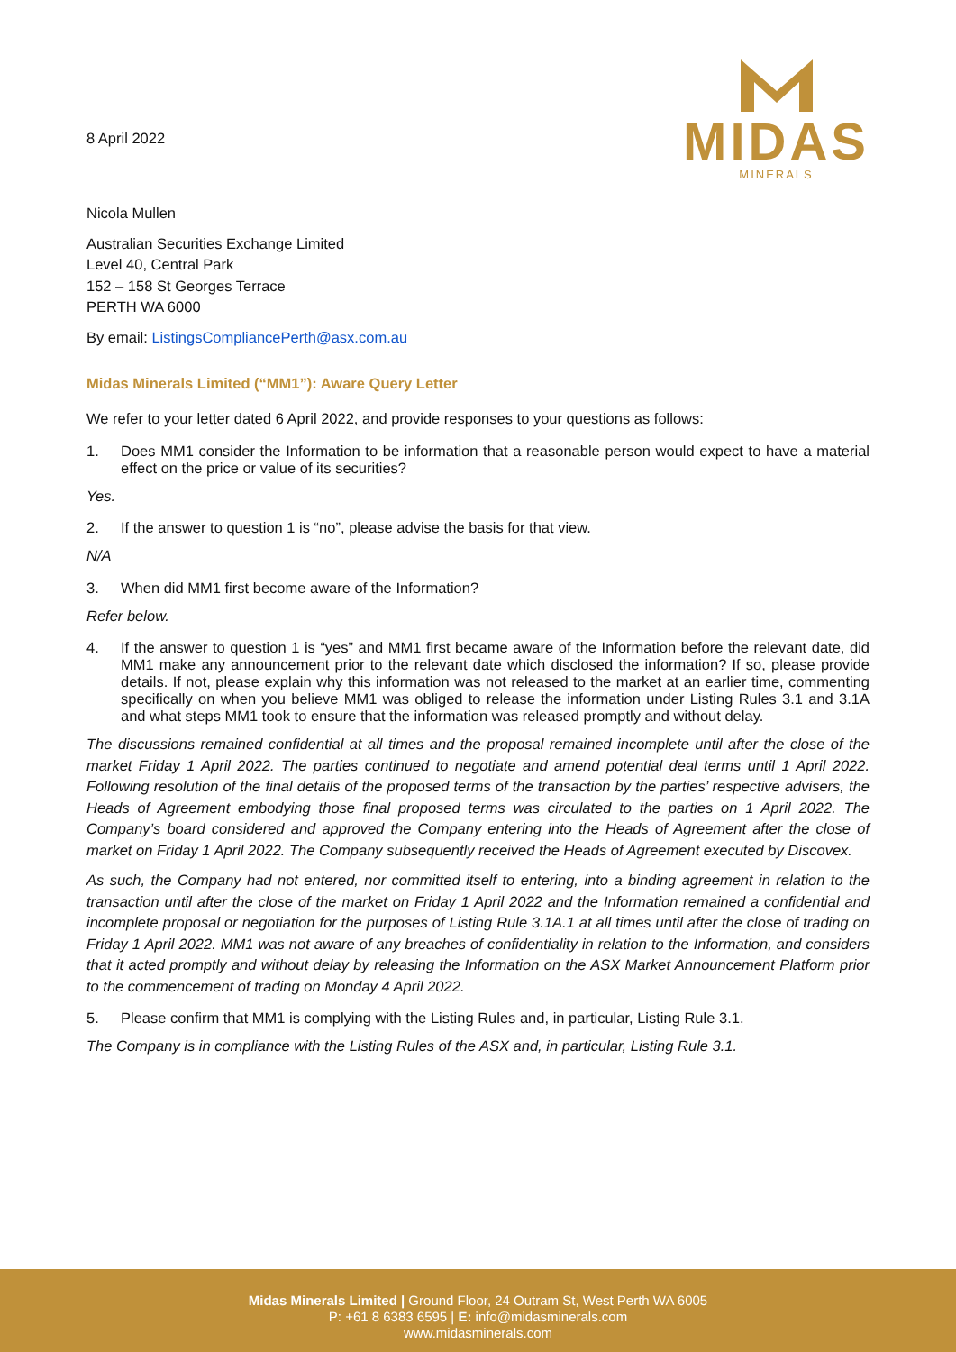8 April 2022
MIDAS
MINERALS
Nicola Mullen
Australian Securities Exchange Limited
Level 40, Central Park
152 – 158 St Georges Terrace
PERTH WA 6000
By email: ListingsCompliancePerth@asx.com.au
Midas Minerals Limited (“MM1”): Aware Query Letter
We refer to your letter dated 6 April 2022, and provide responses to your questions as follows:
1. Does MM1 consider the Information to be information that a reasonable person would expect to have a material effect on the price or value of its securities?
Yes.
2. If the answer to question 1 is “no”, please advise the basis for that view.
N/A
3. When did MM1 first become aware of the Information?
Refer below.
4. If the answer to question 1 is “yes” and MM1 first became aware of the Information before the relevant date, did MM1 make any announcement prior to the relevant date which disclosed the information? If so, please provide details. If not, please explain why this information was not released to the market at an earlier time, commenting specifically on when you believe MM1 was obliged to release the information under Listing Rules 3.1 and 3.1A and what steps MM1 took to ensure that the information was released promptly and without delay.
The discussions remained confidential at all times and the proposal remained incomplete until after the close of the market Friday 1 April 2022. The parties continued to negotiate and amend potential deal terms until 1 April 2022. Following resolution of the final details of the proposed terms of the transaction by the parties’ respective advisers, the Heads of Agreement embodying those final proposed terms was circulated to the parties on 1 April 2022. The Company’s board considered and approved the Company entering into the Heads of Agreement after the close of market on Friday 1 April 2022. The Company subsequently received the Heads of Agreement executed by Discovex.
As such, the Company had not entered, nor committed itself to entering, into a binding agreement in relation to the transaction until after the close of the market on Friday 1 April 2022 and the Information remained a confidential and incomplete proposal or negotiation for the purposes of Listing Rule 3.1A.1 at all times until after the close of trading on Friday 1 April 2022. MM1 was not aware of any breaches of confidentiality in relation to the Information, and considers that it acted promptly and without delay by releasing the Information on the ASX Market Announcement Platform prior to the commencement of trading on Monday 4 April 2022.
5. Please confirm that MM1 is complying with the Listing Rules and, in particular, Listing Rule 3.1.
The Company is in compliance with the Listing Rules of the ASX and, in particular, Listing Rule 3.1.
Midas Minerals Limited | Ground Floor, 24 Outram St, West Perth WA 6005
P: +61 8 6383 6595 | E: info@midasminerals.com
www.midasminerals.com